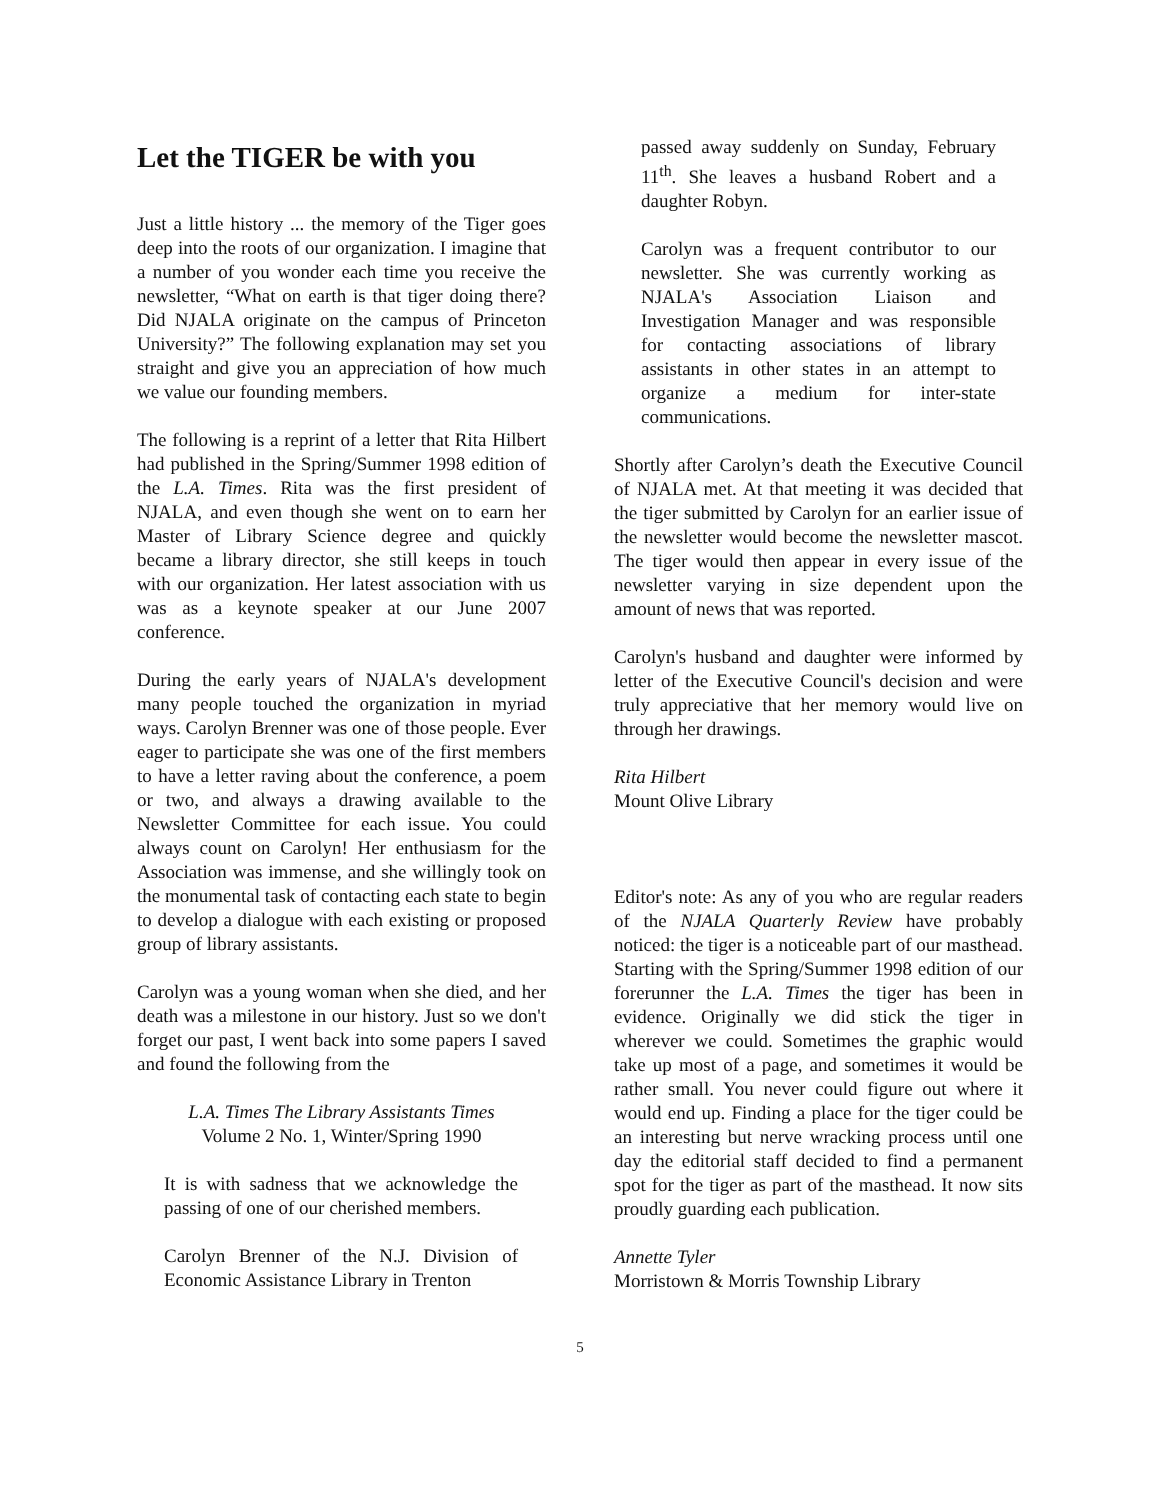Let the TIGER be with you
Just a little history ... the memory of the Tiger goes deep into the roots of our organization. I imagine that a number of you wonder each time you receive the newsletter, “What on earth is that tiger doing there? Did NJALA originate on the campus of Princeton University?” The following explanation may set you straight and give you an appreciation of how much we value our founding members.
The following is a reprint of a letter that Rita Hilbert had published in the Spring/Summer 1998 edition of the L.A. Times. Rita was the first president of NJALA, and even though she went on to earn her Master of Library Science degree and quickly became a library director, she still keeps in touch with our organization. Her latest association with us was as a keynote speaker at our June 2007 conference.
During the early years of NJALA's development many people touched the organization in myriad ways. Carolyn Brenner was one of those people. Ever eager to participate she was one of the first members to have a letter raving about the conference, a poem or two, and always a drawing available to the Newsletter Committee for each issue. You could always count on Carolyn! Her enthusiasm for the Association was immense, and she willingly took on the monumental task of contacting each state to begin to develop a dialogue with each existing or proposed group of library assistants.
Carolyn was a young woman when she died, and her death was a milestone in our history. Just so we don't forget our past, I went back into some papers I saved and found the following from the
L.A. Times The Library Assistants Times
Volume 2 No. 1, Winter/Spring 1990
It is with sadness that we acknowledge the passing of one of our cherished members.
Carolyn Brenner of the N.J. Division of Economic Assistance Library in Trenton
passed away suddenly on Sunday, February 11<sup>th</sup>. She leaves a husband Robert and a daughter Robyn.
Carolyn was a frequent contributor to our newsletter. She was currently working as NJALA's Association Liaison and Investigation Manager and was responsible for contacting associations of library assistants in other states in an attempt to organize a medium for inter-state communications.
Shortly after Carolyn’s death the Executive Council of NJALA met. At that meeting it was decided that the tiger submitted by Carolyn for an earlier issue of the newsletter would become the newsletter mascot. The tiger would then appear in every issue of the newsletter varying in size dependent upon the amount of news that was reported.
Carolyn's husband and daughter were informed by letter of the Executive Council's decision and were truly appreciative that her memory would live on through her drawings.
Rita Hilbert
Mount Olive Library
Editor's note: As any of you who are regular readers of the NJALA Quarterly Review have probably noticed: the tiger is a noticeable part of our masthead. Starting with the Spring/Summer 1998 edition of our forerunner the L.A. Times the tiger has been in evidence. Originally we did stick the tiger in wherever we could. Sometimes the graphic would take up most of a page, and sometimes it would be rather small. You never could figure out where it would end up. Finding a place for the tiger could be an interesting but nerve wracking process until one day the editorial staff decided to find a permanent spot for the tiger as part of the masthead. It now sits proudly guarding each publication.
Annette Tyler
Morristown & Morris Township Library
5